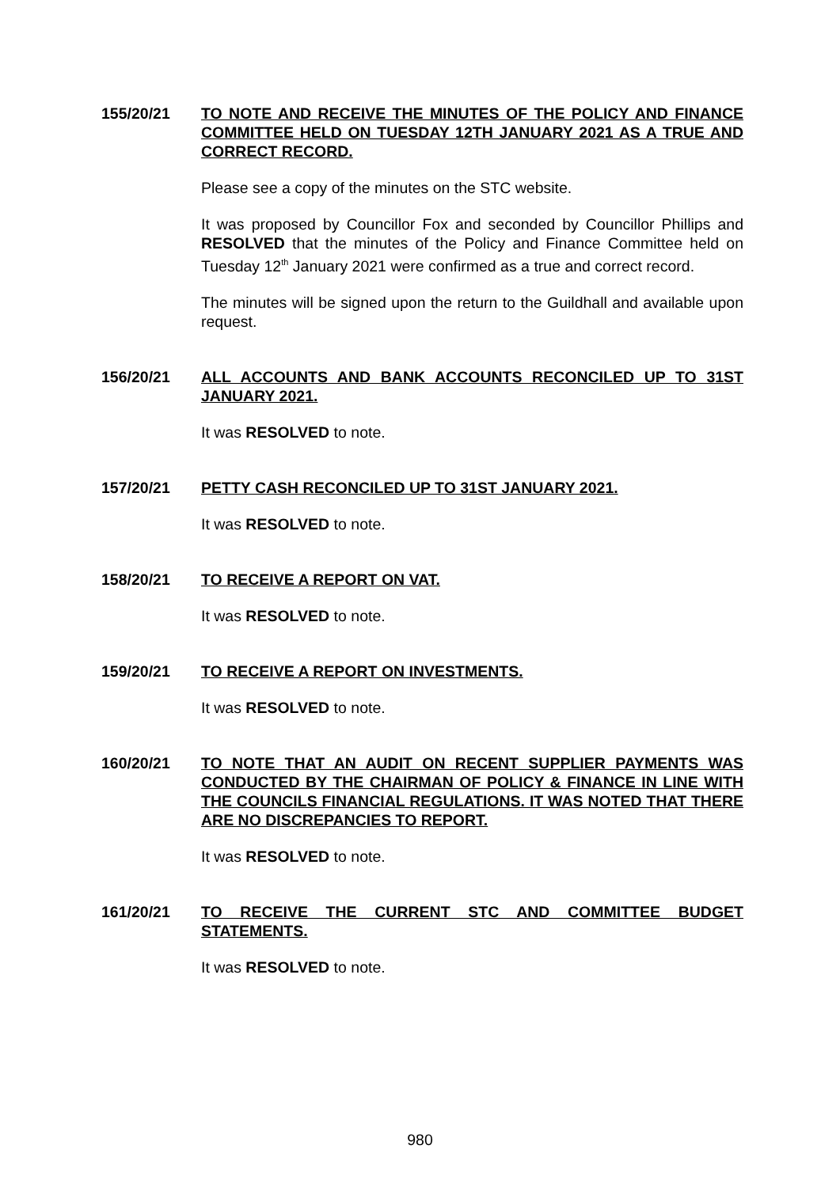155/20/21
TO NOTE AND RECEIVE THE MINUTES OF THE POLICY AND FINANCE COMMITTEE HELD ON TUESDAY 12TH JANUARY 2021 AS A TRUE AND CORRECT RECORD.
Please see a copy of the minutes on the STC website.
It was proposed by Councillor Fox and seconded by Councillor Phillips and RESOLVED that the minutes of the Policy and Finance Committee held on Tuesday 12<sup>th</sup> January 2021 were confirmed as a true and correct record.
The minutes will be signed upon the return to the Guildhall and available upon request.
156/20/21
ALL ACCOUNTS AND BANK ACCOUNTS RECONCILED UP TO 31ST JANUARY 2021.
It was RESOLVED to note.
157/20/21
PETTY CASH RECONCILED UP TO 31ST JANUARY 2021.
It was RESOLVED to note.
158/20/21
TO RECEIVE A REPORT ON VAT.
It was RESOLVED to note.
159/20/21
TO RECEIVE A REPORT ON INVESTMENTS.
It was RESOLVED to note.
160/20/21
TO NOTE THAT AN AUDIT ON RECENT SUPPLIER PAYMENTS WAS CONDUCTED BY THE CHAIRMAN OF POLICY & FINANCE IN LINE WITH THE COUNCILS FINANCIAL REGULATIONS. IT WAS NOTED THAT THERE ARE NO DISCREPANCIES TO REPORT.
It was RESOLVED to note.
161/20/21
TO RECEIVE THE CURRENT STC AND COMMITTEE BUDGET STATEMENTS.
It was RESOLVED to note.
980